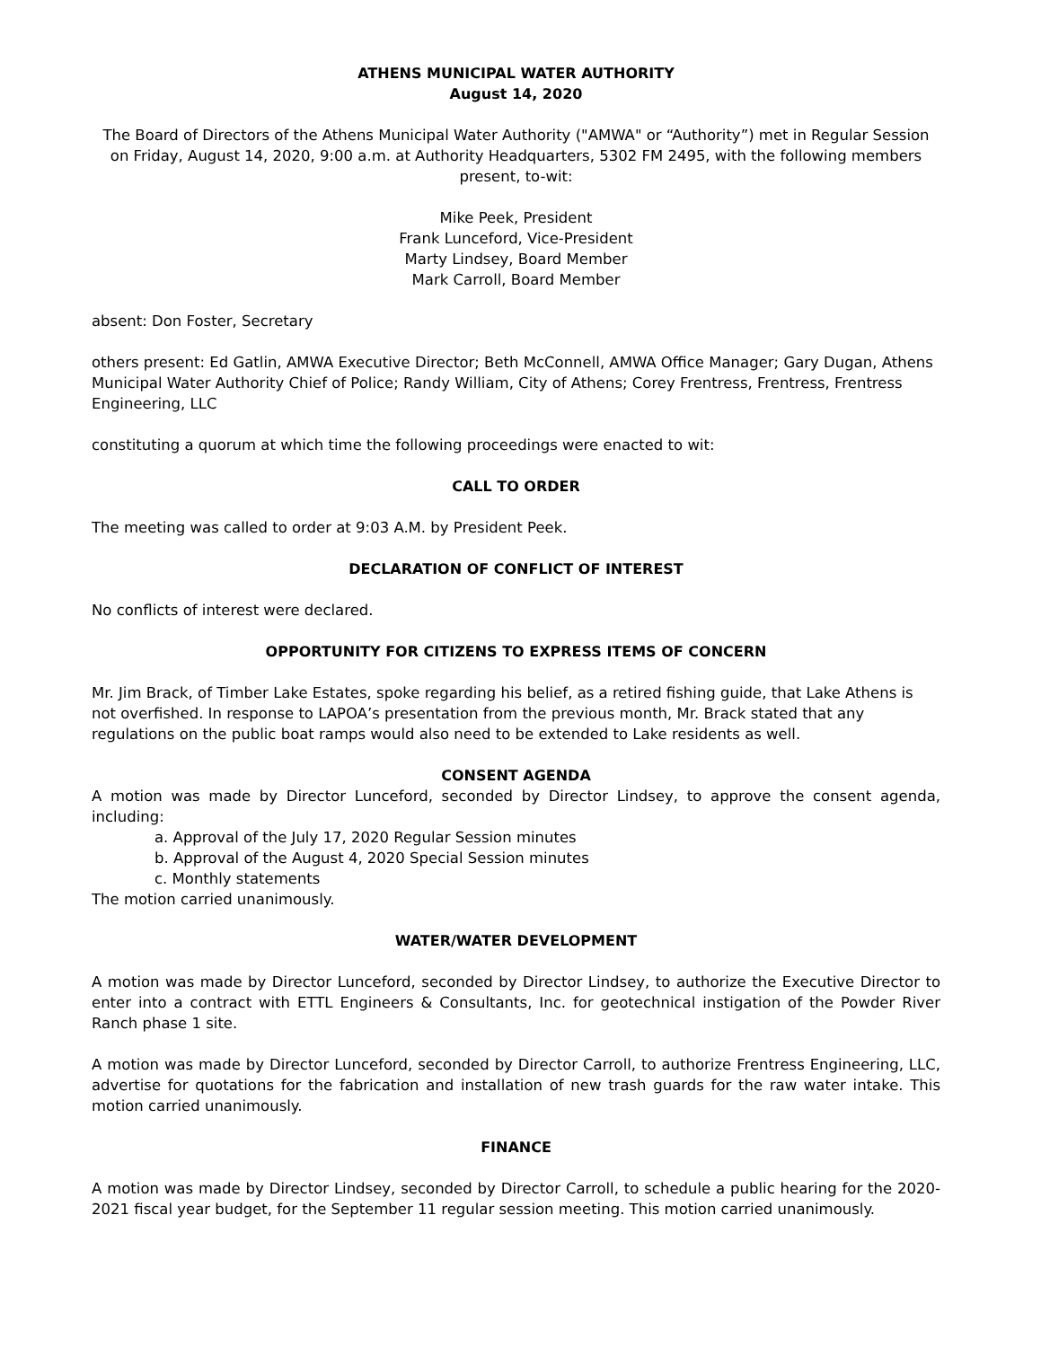ATHENS MUNICIPAL WATER AUTHORITY
August 14, 2020
The Board of Directors of the Athens Municipal Water Authority ("AMWA" or “Authority”) met in Regular Session on Friday, August 14, 2020, 9:00 a.m. at Authority Headquarters, 5302 FM 2495, with the following members present, to-wit:
Mike Peek, President
Frank Lunceford, Vice-President
Marty Lindsey, Board Member
Mark Carroll, Board Member
absent: Don Foster, Secretary
others present: Ed Gatlin, AMWA Executive Director; Beth McConnell, AMWA Office Manager; Gary Dugan, Athens Municipal Water Authority Chief of Police; Randy William, City of Athens; Corey Frentress, Frentress, Frentress Engineering, LLC
constituting a quorum at which time the following proceedings were enacted to wit:
CALL TO ORDER
The meeting was called to order at 9:03 A.M. by President Peek.
DECLARATION OF CONFLICT OF INTEREST
No conflicts of interest were declared.
OPPORTUNITY FOR CITIZENS TO EXPRESS ITEMS OF CONCERN
Mr. Jim Brack, of Timber Lake Estates, spoke regarding his belief, as a retired fishing guide, that Lake Athens is not overfished. In response to LAPOA’s presentation from the previous month, Mr. Brack stated that any regulations on the public boat ramps would also need to be extended to Lake residents as well.
CONSENT AGENDA
A motion was made by Director Lunceford, seconded by Director Lindsey, to approve the consent agenda, including:
a. Approval of the July 17, 2020 Regular Session minutes
b. Approval of the August 4, 2020 Special Session minutes
c. Monthly statements
The motion carried unanimously.
WATER/WATER DEVELOPMENT
A motion was made by Director Lunceford, seconded by Director Lindsey, to authorize the Executive Director to enter into a contract with ETTL Engineers & Consultants, Inc. for geotechnical instigation of the Powder River Ranch phase 1 site.
A motion was made by Director Lunceford, seconded by Director Carroll, to authorize Frentress Engineering, LLC, advertise for quotations for the fabrication and installation of new trash guards for the raw water intake. This motion carried unanimously.
FINANCE
A motion was made by Director Lindsey, seconded by Director Carroll, to schedule a public hearing for the 2020-2021 fiscal year budget, for the September 11 regular session meeting. This motion carried unanimously.